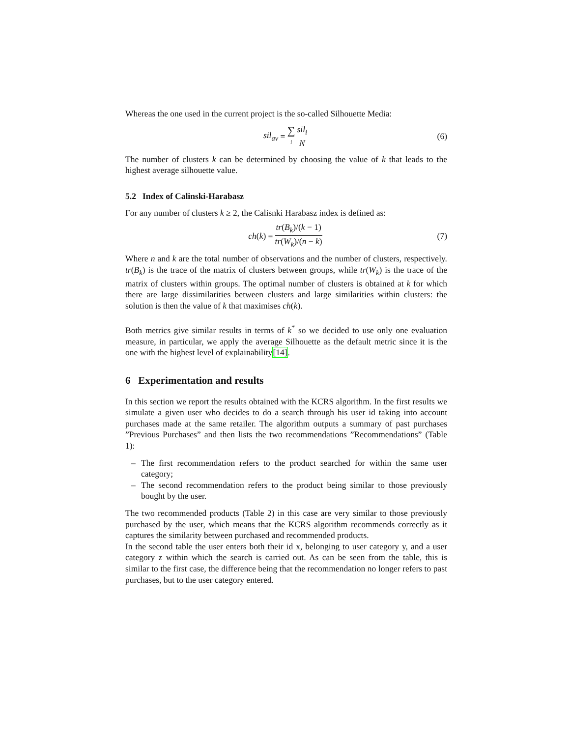Whereas the one used in the current project is the so-called Silhouette Media:
sil<sub>av</sub> = ∑ i sil<sub>i</sub> N (6)
The number of clusters k can be determined by choosing the value of k that leads to the highest average silhouette value.
5.2 Index of Calinski-Harabasz
For any number of clusters k ≥ 2, the Calisnki Harabasz index is defined as:
ch (k) = tr(B<sub>k</sub>)/(k − 1) tr(W<sub>k</sub>)/(n − k) (7)
Where n and k are the total number of observations and the number of clusters, respectively. tr(B<sub>k</sub>) is the trace of the matrix of clusters between groups, while tr(W<sub>k</sub>) is the trace of the matrix of clusters within groups. The optimal number of clusters is obtained at k for which there are large dissimilarities between clusters and large similarities within clusters: the solution is then the value of k that maximises ch(k).
Both metrics give similar results in terms of k<sup>*</sup> so we decided to use only one evaluation measure, in particular, we apply the average Silhouette as the default metric since it is the one with the highest level of explainability[14].
6 Experimentation and results
In this section we report the results obtained with the KCRS algorithm. In the first results we simulate a given user who decides to do a search through his user id taking into account purchases made at the same retailer. The algorithm outputs a summary of past purchases ”Previous Purchases” and then lists the two recommendations ”Recommendations” (Table 1):
– The first recommendation refers to the product searched for within the same user category;
– The second recommendation refers to the product being similar to those previously bought by the user.
The two recommended products (Table 2) in this case are very similar to those previously purchased by the user, which means that the KCRS algorithm recommends correctly as it captures the similarity between purchased and recommended products.
In the second table the user enters both their id x, belonging to user category y, and a user category z within which the search is carried out. As can be seen from the table, this is similar to the first case, the difference being that the recommendation no longer refers to past purchases, but to the user category entered.